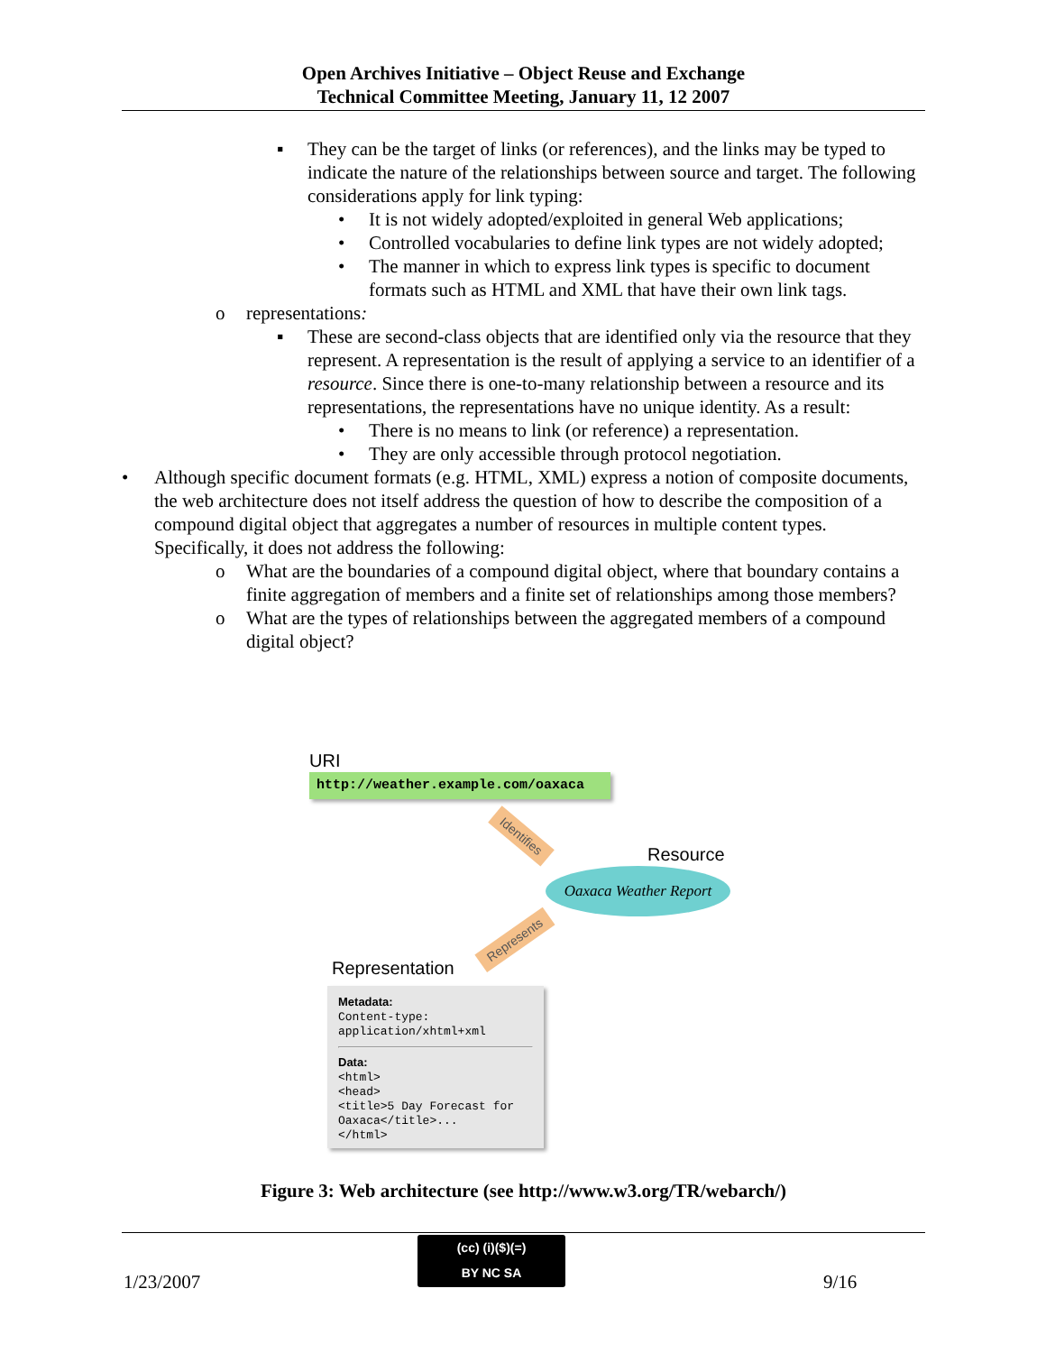Open Archives Initiative – Object Reuse and Exchange
Technical Committee Meeting, January 11, 12 2007
▪ They can be the target of links (or references), and the links may be typed to indicate the nature of the relationships between source and target. The following considerations apply for link typing:
• It is not widely adopted/exploited in general Web applications;
• Controlled vocabularies to define link types are not widely adopted;
• The manner in which to express link types is specific to document formats such as HTML and XML that have their own link tags.
o representations:
▪ These are second-class objects that are identified only via the resource that they represent. A representation is the result of applying a service to an identifier of a resource. Since there is one-to-many relationship between a resource and its representations, the representations have no unique identity. As a result:
• There is no means to link (or reference) a representation.
• They are only accessible through protocol negotiation.
• Although specific document formats (e.g. HTML, XML) express a notion of composite documents, the web architecture does not itself address the question of how to describe the composition of a compound digital object that aggregates a number of resources in multiple content types. Specifically, it does not address the following:
o What are the boundaries of a compound digital object, where that boundary contains a finite aggregation of members and a finite set of relationships among those members?
o What are the types of relationships between the aggregated members of a compound digital object?
URI
http://weather.example.com/oaxaca
Identifies
Resource
Oaxaca Weather Report
Represents
Representation
Metadata:
Content-type:
application/xhtml+xml
Data:
<html>
<head>
<title>5 Day Forecast for
Oaxaca</title>...
</html>
Figure 3: Web architecture (see http://www.w3.org/TR/webarch/)
1/23/2007
(cc) (i)($)(=)
BY NC SA
9/16